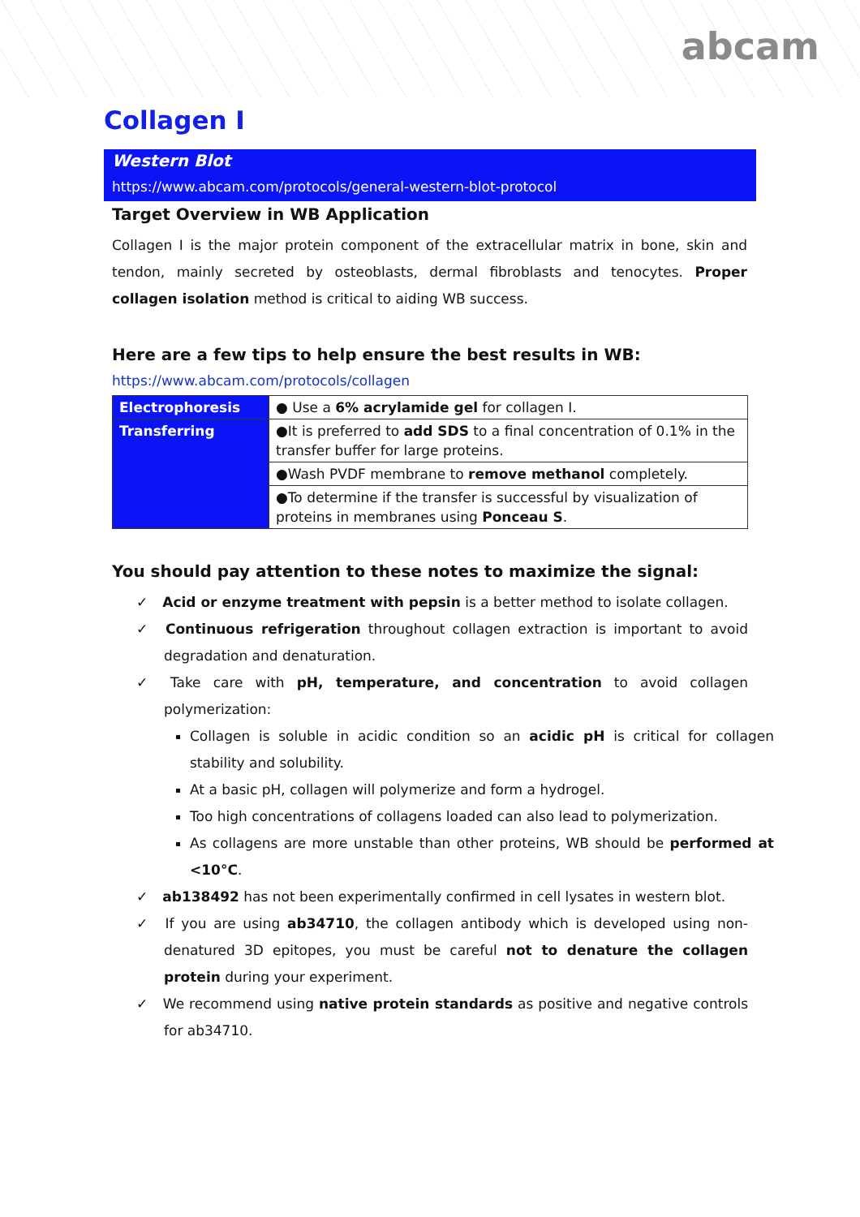abcam
Collagen I
Western Blot
https://www.abcam.com/protocols/general-western-blot-protocol
Target Overview in WB Application
Collagen I is the major protein component of the extracellular matrix in bone, skin and tendon, mainly secreted by osteoblasts, dermal fibroblasts and tenocytes. Proper collagen isolation method is critical to aiding WB success.
Here are a few tips to help ensure the best results in WB:
https://www.abcam.com/protocols/collagen
| Electrophoresis | ● Use a 6% acrylamide gel for collagen I. |
| Transferring | ●It is preferred to add SDS to a final concentration of 0.1% in the transfer buffer for large proteins. |
| | ●Wash PVDF membrane to remove methanol completely. |
| | ●To determine if the transfer is successful by visualization of proteins in membranes using Ponceau S . |
You should pay attention to these notes to maximize the signal:
✓ Acid or enzyme treatment with pepsin is a better method to isolate collagen.
✓ Continuous refrigeration throughout collagen extraction is important to avoid degradation and denaturation.
✓ Take care with pH, temperature, and concentration to avoid collagen polymerization:
Collagen is soluble in acidic condition so an acidic pH is critical for collagen stability and solubility.
At a basic pH, collagen will polymerize and form a hydrogel.
Too high concentrations of collagens loaded can also lead to polymerization.
As collagens are more unstable than other proteins, WB should be performed at <10°C.
✓ ab138492 has not been experimentally confirmed in cell lysates in western blot.
✓ If you are using ab34710, the collagen antibody which is developed using non-denatured 3D epitopes, you must be careful not to denature the collagen protein during your experiment.
✓ We recommend using native protein standards as positive and negative controls for ab34710.